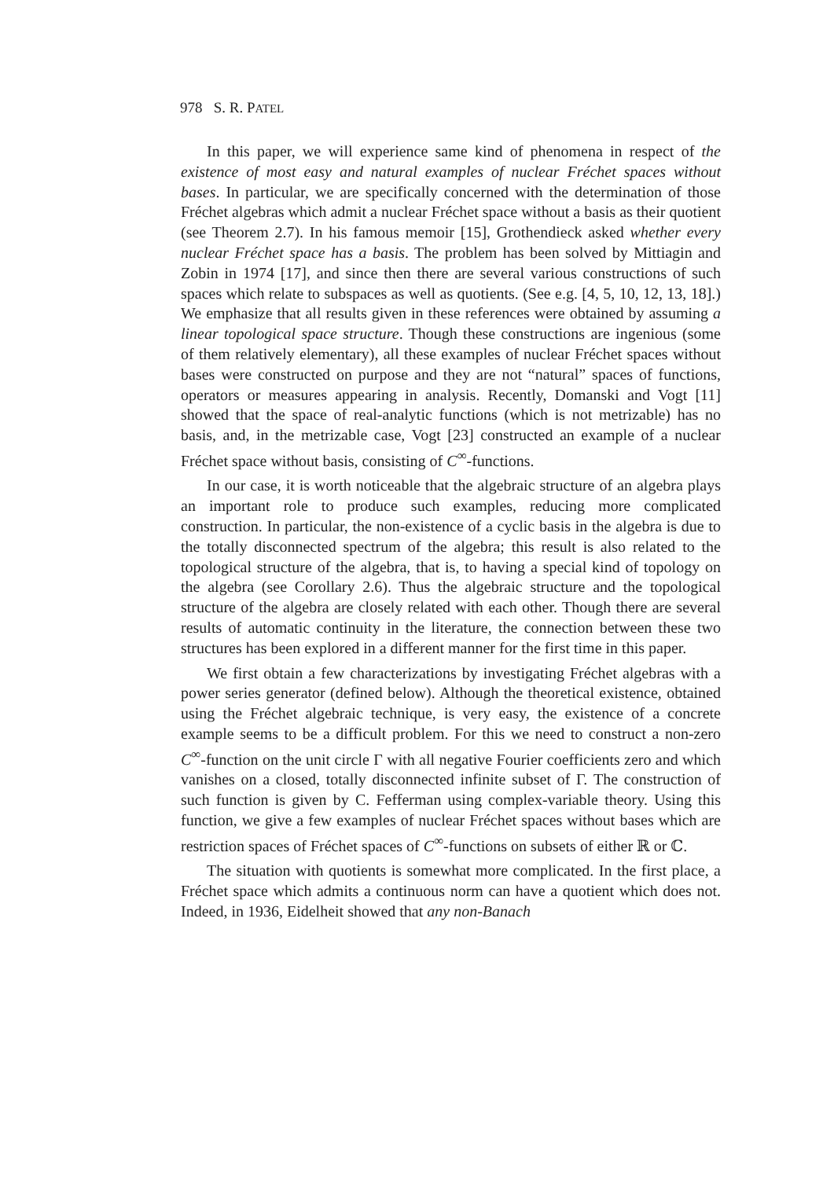978 S. R. PATEL
In this paper, we will experience same kind of phenomena in respect of the existence of most easy and natural examples of nuclear Fréchet spaces without bases. In particular, we are specifically concerned with the determination of those Fréchet algebras which admit a nuclear Fréchet space without a basis as their quotient (see Theorem 2.7). In his famous memoir [15], Grothendieck asked whether every nuclear Fréchet space has a basis. The problem has been solved by Mittiagin and Zobin in 1974 [17], and since then there are several various constructions of such spaces which relate to subspaces as well as quotients. (See e.g. [4, 5, 10, 12, 13, 18].) We emphasize that all results given in these references were obtained by assuming a linear topological space structure. Though these constructions are ingenious (some of them relatively elementary), all these examples of nuclear Fréchet spaces without bases were constructed on purpose and they are not “natural” spaces of functions, operators or measures appearing in analysis. Recently, Domanski and Vogt [11] showed that the space of real-analytic functions (which is not metrizable) has no basis, and, in the metrizable case, Vogt [23] constructed an example of a nuclear Fréchet space without basis, consisting of C<sup>∞</sup>-functions.
In our case, it is worth noticeable that the algebraic structure of an algebra plays an important role to produce such examples, reducing more complicated construction. In particular, the non-existence of a cyclic basis in the algebra is due to the totally disconnected spectrum of the algebra; this result is also related to the topological structure of the algebra, that is, to having a special kind of topology on the algebra (see Corollary 2.6). Thus the algebraic structure and the topological structure of the algebra are closely related with each other. Though there are several results of automatic continuity in the literature, the connection between these two structures has been explored in a different manner for the first time in this paper.
We first obtain a few characterizations by investigating Fréchet algebras with a power series generator (defined below). Although the theoretical existence, obtained using the Fréchet algebraic technique, is very easy, the existence of a concrete example seems to be a difficult problem. For this we need to construct a non-zero C<sup>∞</sup>-function on the unit circle Γ with all negative Fourier coefficients zero and which vanishes on a closed, totally disconnected infinite subset of Γ. The construction of such function is given by C. Fefferman using complex-variable theory. Using this function, we give a few examples of nuclear Fréchet spaces without bases which are restriction spaces of Fréchet spaces of C<sup>∞</sup>-functions on subsets of either ℝ or ℂ.
The situation with quotients is somewhat more complicated. In the first place, a Fréchet space which admits a continuous norm can have a quotient which does not. Indeed, in 1936, Eidelheit showed that any non-Banach